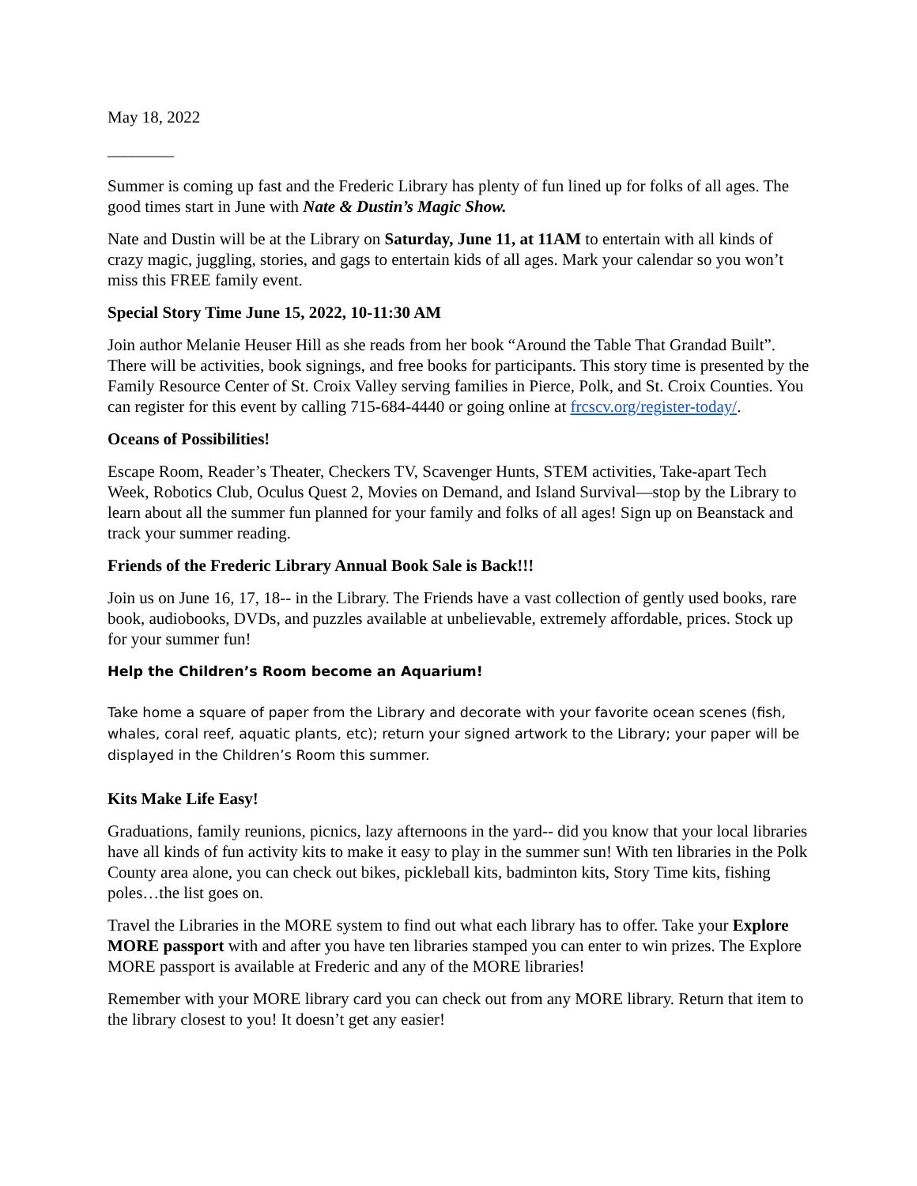May 18, 2022
________
Summer is coming up fast and the Frederic Library has plenty of fun lined up for folks of all ages. The good times start in June with Nate & Dustin’s Magic Show.
Nate and Dustin will be at the Library on Saturday, June 11, at 11AM to entertain with all kinds of crazy magic, juggling, stories, and gags to entertain kids of all ages. Mark your calendar so you won’t miss this FREE family event.
Special Story Time June 15, 2022, 10-11:30 AM
Join author Melanie Heuser Hill as she reads from her book “Around the Table That Grandad Built”. There will be activities, book signings, and free books for participants. This story time is presented by the Family Resource Center of St. Croix Valley serving families in Pierce, Polk, and St. Croix Counties. You can register for this event by calling 715-684-4440 or going online at frcscv.org/register-today/.
Oceans of Possibilities!
Escape Room, Reader’s Theater, Checkers TV, Scavenger Hunts, STEM activities, Take-apart Tech Week, Robotics Club, Oculus Quest 2, Movies on Demand, and Island Survival—stop by the Library to learn about all the summer fun planned for your family and folks of all ages! Sign up on Beanstack and track your summer reading.
Friends of the Frederic Library Annual Book Sale is Back!!!
Join us on June 16, 17, 18-- in the Library. The Friends have a vast collection of gently used books, rare book, audiobooks, DVDs, and puzzles available at unbelievable, extremely affordable, prices. Stock up for your summer fun!
Help the Children’s Room become an Aquarium!
Take home a square of paper from the Library and decorate with your favorite ocean scenes (fish, whales, coral reef, aquatic plants, etc); return your signed artwork to the Library; your paper will be displayed in the Children’s Room this summer.
Kits Make Life Easy!
Graduations, family reunions, picnics, lazy afternoons in the yard-- did you know that your local libraries have all kinds of fun activity kits to make it easy to play in the summer sun! With ten libraries in the Polk County area alone, you can check out bikes, pickleball kits, badminton kits, Story Time kits, fishing poles…the list goes on.
Travel the Libraries in the MORE system to find out what each library has to offer. Take your Explore MORE passport with and after you have ten libraries stamped you can enter to win prizes. The Explore MORE passport is available at Frederic and any of the MORE libraries!
Remember with your MORE library card you can check out from any MORE library. Return that item to the library closest to you! It doesn’t get any easier!